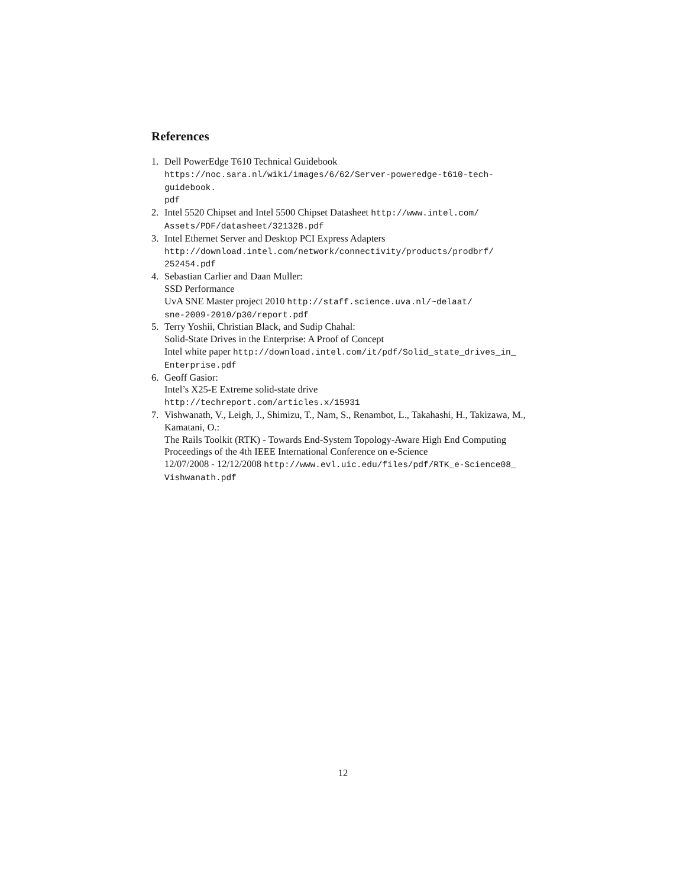References
1. Dell PowerEdge T610 Technical Guidebook
https://noc.sara.nl/wiki/images/6/62/Server-poweredge-t610-tech-guidebook.
pdf
2. Intel 5520 Chipset and Intel 5500 Chipset Datasheet http://www.intel.com/
Assets/PDF/datasheet/321328.pdf
3. Intel Ethernet Server and Desktop PCI Express Adapters
http://download.intel.com/network/connectivity/products/prodbrf/
252454.pdf
4. Sebastian Carlier and Daan Muller:
SSD Performance
UvA SNE Master project 2010 http://staff.science.uva.nl/~delaat/
sne-2009-2010/p30/report.pdf
5. Terry Yoshii, Christian Black, and Sudip Chahal:
Solid-State Drives in the Enterprise: A Proof of Concept
Intel white paper http://download.intel.com/it/pdf/Solid_state_drives_in_
Enterprise.pdf
6. Geoff Gasior:
Intel’s X25-E Extreme solid-state drive
http://techreport.com/articles.x/15931
7. Vishwanath, V., Leigh, J., Shimizu, T., Nam, S., Renambot, L., Takahashi, H., Takizawa, M., Kamatani, O.:
The Rails Toolkit (RTK) - Towards End-System Topology-Aware High End Computing
Proceedings of the 4th IEEE International Conference on e-Science
12/07/2008 - 12/12/2008 http://www.evl.uic.edu/files/pdf/RTK_e-Science08_
Vishwanath.pdf
12